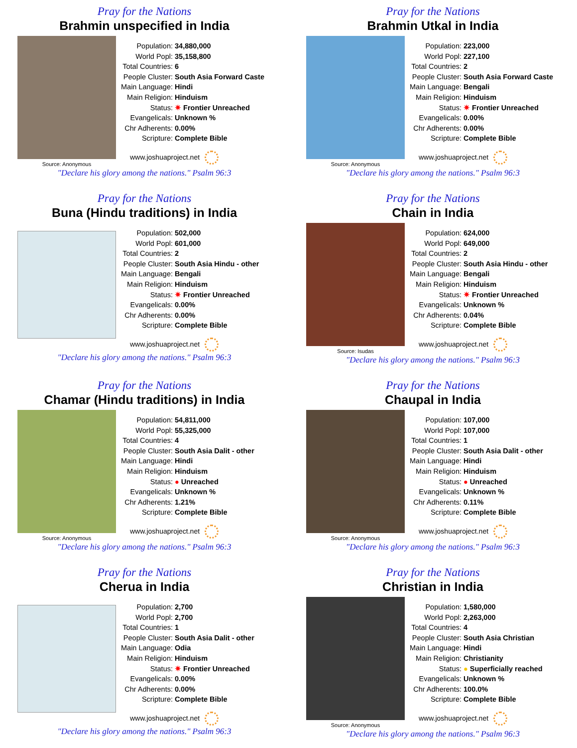Pray for the Nations
Brahmin unspecified in India
Source: Anonymous
| Population: | 34,880,000 |
| World Popl: | 35,158,800 |
| Total Countries: | 6 |
| People Cluster: | South Asia Forward Caste |
| Main Language: | Hindi |
| Main Religion: | Hinduism |
| Status: | ✷ Frontier Unreached |
| Evangelicals: | Unknown % |
| Chr Adherents: | 0.00% |
| Scripture: | Complete Bible |
www.joshuaproject.net
"Declare his glory among the nations." Psalm 96:3
Pray for the Nations
Brahmin Utkal in India
Source: Anonymous
| Population: | 223,000 |
| World Popl: | 227,100 |
| Total Countries: | 2 |
| People Cluster: | South Asia Forward Caste |
| Main Language: | Bengali |
| Main Religion: | Hinduism |
| Status: | ✷ Frontier Unreached |
| Evangelicals: | 0.00% |
| Chr Adherents: | 0.00% |
| Scripture: | Complete Bible |
www.joshuaproject.net
"Declare his glory among the nations." Psalm 96:3
Pray for the Nations
Buna (Hindu traditions) in India
| Population: | 502,000 |
| World Popl: | 601,000 |
| Total Countries: | 2 |
| People Cluster: | South Asia Hindu - other |
| Main Language: | Bengali |
| Main Religion: | Hinduism |
| Status: | ✷ Frontier Unreached |
| Evangelicals: | 0.00% |
| Chr Adherents: | 0.00% |
| Scripture: | Complete Bible |
www.joshuaproject.net
"Declare his glory among the nations." Psalm 96:3
Pray for the Nations
Chain in India
Source: Isudas
| Population: | 624,000 |
| World Popl: | 649,000 |
| Total Countries: | 2 |
| People Cluster: | South Asia Hindu - other |
| Main Language: | Bengali |
| Main Religion: | Hinduism |
| Status: | ✷ Frontier Unreached |
| Evangelicals: | Unknown % |
| Chr Adherents: | 0.04% |
| Scripture: | Complete Bible |
www.joshuaproject.net
"Declare his glory among the nations." Psalm 96:3
Pray for the Nations
Chamar (Hindu traditions) in India
Source: Anonymous
| Population: | 54,811,000 |
| World Popl: | 55,325,000 |
| Total Countries: | 4 |
| People Cluster: | South Asia Dalit - other |
| Main Language: | Hindi |
| Main Religion: | Hinduism |
| Status: | ● Unreached |
| Evangelicals: | Unknown % |
| Chr Adherents: | 1.21% |
| Scripture: | Complete Bible |
www.joshuaproject.net
"Declare his glory among the nations." Psalm 96:3
Pray for the Nations
Chaupal in India
Source: Anonymous
| Population: | 107,000 |
| World Popl: | 107,000 |
| Total Countries: | 1 |
| People Cluster: | South Asia Dalit - other |
| Main Language: | Hindi |
| Main Religion: | Hinduism |
| Status: | ● Unreached |
| Evangelicals: | Unknown % |
| Chr Adherents: | 0.11% |
| Scripture: | Complete Bible |
www.joshuaproject.net
"Declare his glory among the nations." Psalm 96:3
Pray for the Nations
Cherua in India
| Population: | 2,700 |
| World Popl: | 2,700 |
| Total Countries: | 1 |
| People Cluster: | South Asia Dalit - other |
| Main Language: | Odia |
| Main Religion: | Hinduism |
| Status: | ✷ Frontier Unreached |
| Evangelicals: | 0.00% |
| Chr Adherents: | 0.00% |
| Scripture: | Complete Bible |
www.joshuaproject.net
"Declare his glory among the nations." Psalm 96:3
Pray for the Nations
Christian in India
Source: Anonymous
| Population: | 1,580,000 |
| World Popl: | 2,263,000 |
| Total Countries: | 4 |
| People Cluster: | South Asia Christian |
| Main Language: | Hindi |
| Main Religion: | Christianity |
| Status: | ● Superficially reached |
| Evangelicals: | Unknown % |
| Chr Adherents: | 100.0% |
| Scripture: | Complete Bible |
www.joshuaproject.net
"Declare his glory among the nations." Psalm 96:3